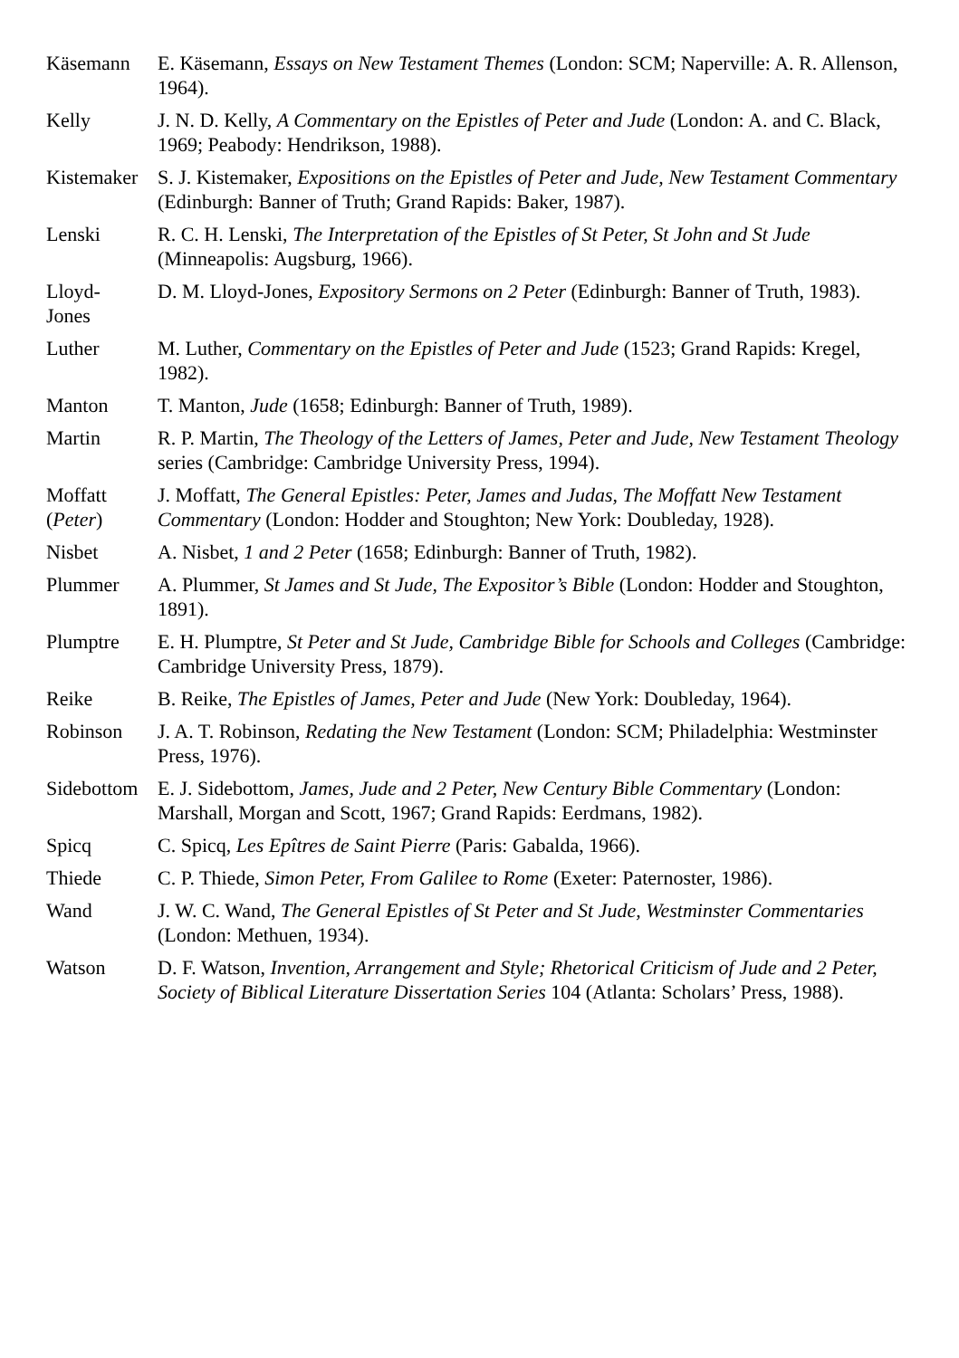| Käsemann | E. Käsemann, Essays on New Testament Themes (London: SCM; Naperville: A. R. Allenson, 1964). |
| Kelly | J. N. D. Kelly, A Commentary on the Epistles of Peter and Jude (London: A. and C. Black, 1969; Peabody: Hendrikson, 1988). |
| Kistemaker | S. J. Kistemaker, Expositions on the Epistles of Peter and Jude, New Testament Commentary (Edinburgh: Banner of Truth; Grand Rapids: Baker, 1987). |
| Lenski | R. C. H. Lenski, The Interpretation of the Epistles of St Peter, St John and St Jude (Minneapolis: Augsburg, 1966). |
| Lloyd- Jones | D. M. Lloyd-Jones, Expository Sermons on 2 Peter (Edinburgh: Banner of Truth, 1983). |
| Luther | M. Luther, Commentary on the Epistles of Peter and Jude (1523; Grand Rapids: Kregel, 1982). |
| Manton | T. Manton, Jude (1658; Edinburgh: Banner of Truth, 1989). |
| Martin | R. P. Martin, The Theology of the Letters of James, Peter and Jude, New Testament Theology series (Cambridge: Cambridge University Press, 1994). |
| Moffatt ( Peter ) | J. Moffatt, The General Epistles: Peter, James and Judas, The Moffatt New Testament Commentary (London: Hodder and Stoughton; New York: Doubleday, 1928). |
| Nisbet | A. Nisbet, 1 and 2 Peter (1658; Edinburgh: Banner of Truth, 1982). |
| Plummer | A. Plummer, St James and St Jude, The Expositor’s Bible (London: Hodder and Stoughton, 1891). |
| Plumptre | E. H. Plumptre, St Peter and St Jude, Cambridge Bible for Schools and Colleges (Cambridge: Cambridge University Press, 1879). |
| Reike | B. Reike, The Epistles of James, Peter and Jude (New York: Doubleday, 1964). |
| Robinson | J. A. T. Robinson, Redating the New Testament (London: SCM; Philadelphia: Westminster Press, 1976). |
| Sidebottom | E. J. Sidebottom, James, Jude and 2 Peter, New Century Bible Commentary (London: Marshall, Morgan and Scott, 1967; Grand Rapids: Eerdmans, 1982). |
| Spicq | C. Spicq, Les Epîtres de Saint Pierre (Paris: Gabalda, 1966). |
| Thiede | C. P. Thiede, Simon Peter, From Galilee to Rome (Exeter: Paternoster, 1986). |
| Wand | J. W. C. Wand, The General Epistles of St Peter and St Jude, Westminster Commentaries (London: Methuen, 1934). |
| Watson | D. F. Watson, Invention, Arrangement and Style; Rhetorical Criticism of Jude and 2 Peter, Society of Biblical Literature Dissertation Series 104 (Atlanta: Scholars’ Press, 1988). |